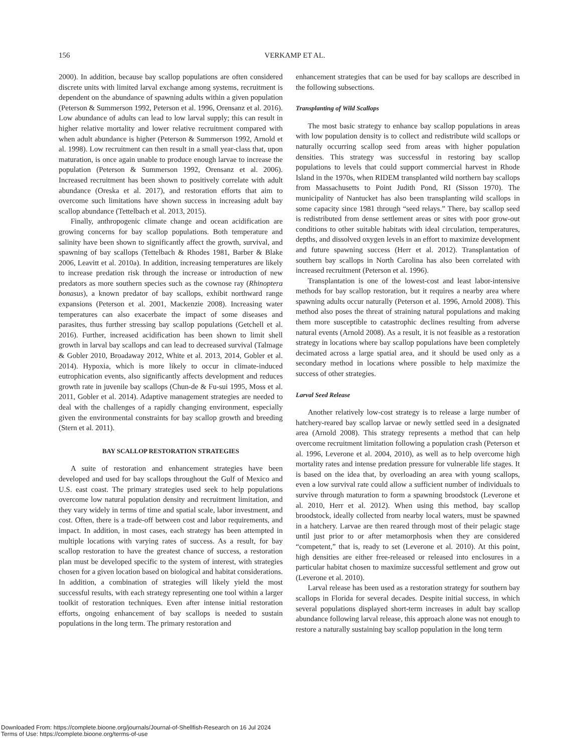156
VERKAMP ET AL.
2000). In addition, because bay scallop populations are often considered discrete units with limited larval exchange among systems, recruitment is dependent on the abundance of spawning adults within a given population (Peterson & Summerson 1992, Peterson et al. 1996, Orensanz et al. 2016). Low abundance of adults can lead to low larval supply; this can result in higher relative mortality and lower relative recruitment compared with when adult abundance is higher (Peterson & Summerson 1992, Arnold et al. 1998). Low recruitment can then result in a small year-class that, upon maturation, is once again unable to produce enough larvae to increase the population (Peterson & Summerson 1992, Orensanz et al. 2006). Increased recruitment has been shown to positively correlate with adult abundance (Oreska et al. 2017), and restoration efforts that aim to overcome such limitations have shown success in increasing adult bay scallop abundance (Tettelbach et al. 2013, 2015).
Finally, anthropogenic climate change and ocean acidification are growing concerns for bay scallop populations. Both temperature and salinity have been shown to significantly affect the growth, survival, and spawning of bay scallops (Tettelbach & Rhodes 1981, Barber & Blake 2006, Leavitt et al. 2010a). In addition, increasing temperatures are likely to increase predation risk through the increase or introduction of new predators as more southern species such as the cownose ray (Rhinoptera bonasus), a known predator of bay scallops, exhibit northward range expansions (Peterson et al. 2001, Mackenzie 2008). Increasing water temperatures can also exacerbate the impact of some diseases and parasites, thus further stressing bay scallop populations (Getchell et al. 2016). Further, increased acidification has been shown to limit shell growth in larval bay scallops and can lead to decreased survival (Talmage & Gobler 2010, Broadaway 2012, White et al. 2013, 2014, Gobler et al. 2014). Hypoxia, which is more likely to occur in climate-induced eutrophication events, also significantly affects development and reduces growth rate in juvenile bay scallops (Chun-de & Fu-sui 1995, Moss et al. 2011, Gobler et al. 2014). Adaptive management strategies are needed to deal with the challenges of a rapidly changing environment, especially given the environmental constraints for bay scallop growth and breeding (Stern et al. 2011).
BAY SCALLOP RESTORATION STRATEGIES
A suite of restoration and enhancement strategies have been developed and used for bay scallops throughout the Gulf of Mexico and U.S. east coast. The primary strategies used seek to help populations overcome low natural population density and recruitment limitation, and they vary widely in terms of time and spatial scale, labor investment, and cost. Often, there is a trade-off between cost and labor requirements, and impact. In addition, in most cases, each strategy has been attempted in multiple locations with varying rates of success. As a result, for bay scallop restoration to have the greatest chance of success, a restoration plan must be developed specific to the system of interest, with strategies chosen for a given location based on biological and habitat considerations. In addition, a combination of strategies will likely yield the most successful results, with each strategy representing one tool within a larger toolkit of restoration techniques. Even after intense initial restoration efforts, ongoing enhancement of bay scallops is needed to sustain populations in the long term. The primary restoration and
enhancement strategies that can be used for bay scallops are described in the following subsections.
Transplanting of Wild Scallops
The most basic strategy to enhance bay scallop populations in areas with low population density is to collect and redistribute wild scallops or naturally occurring scallop seed from areas with higher population densities. This strategy was successful in restoring bay scallop populations to levels that could support commercial harvest in Rhode Island in the 1970s, when RIDEM transplanted wild northern bay scallops from Massachusetts to Point Judith Pond, RI (Sisson 1970). The municipality of Nantucket has also been transplanting wild scallops in some capacity since 1981 through “seed relays.” There, bay scallop seed is redistributed from dense settlement areas or sites with poor grow-out conditions to other suitable habitats with ideal circulation, temperatures, depths, and dissolved oxygen levels in an effort to maximize development and future spawning success (Herr et al. 2012). Transplantation of southern bay scallops in North Carolina has also been correlated with increased recruitment (Peterson et al. 1996).
Transplantation is one of the lowest-cost and least labor-intensive methods for bay scallop restoration, but it requires a nearby area where spawning adults occur naturally (Peterson et al. 1996, Arnold 2008). This method also poses the threat of straining natural populations and making them more susceptible to catastrophic declines resulting from adverse natural events (Arnold 2008). As a result, it is not feasible as a restoration strategy in locations where bay scallop populations have been completely decimated across a large spatial area, and it should be used only as a secondary method in locations where possible to help maximize the success of other strategies.
Larval Seed Release
Another relatively low-cost strategy is to release a large number of hatchery-reared bay scallop larvae or newly settled seed in a designated area (Arnold 2008). This strategy represents a method that can help overcome recruitment limitation following a population crash (Peterson et al. 1996, Leverone et al. 2004, 2010), as well as to help overcome high mortality rates and intense predation pressure for vulnerable life stages. It is based on the idea that, by overloading an area with young scallops, even a low survival rate could allow a sufficient number of individuals to survive through maturation to form a spawning broodstock (Leverone et al. 2010, Herr et al. 2012). When using this method, bay scallop broodstock, ideally collected from nearby local waters, must be spawned in a hatchery. Larvae are then reared through most of their pelagic stage until just prior to or after metamorphosis when they are considered “competent,” that is, ready to set (Leverone et al. 2010). At this point, high densities are either free-released or released into enclosures in a particular habitat chosen to maximize successful settlement and grow out (Leverone et al. 2010).
Larval release has been used as a restoration strategy for southern bay scallops in Florida for several decades. Despite initial success, in which several populations displayed short-term increases in adult bay scallop abundance following larval release, this approach alone was not enough to restore a naturally sustaining bay scallop population in the long term
Downloaded From: https://complete.bioone.org/journals/Journal-of-Shellfish-Research on 16 Jul 2024
Terms of Use: https://complete.bioone.org/terms-of-use